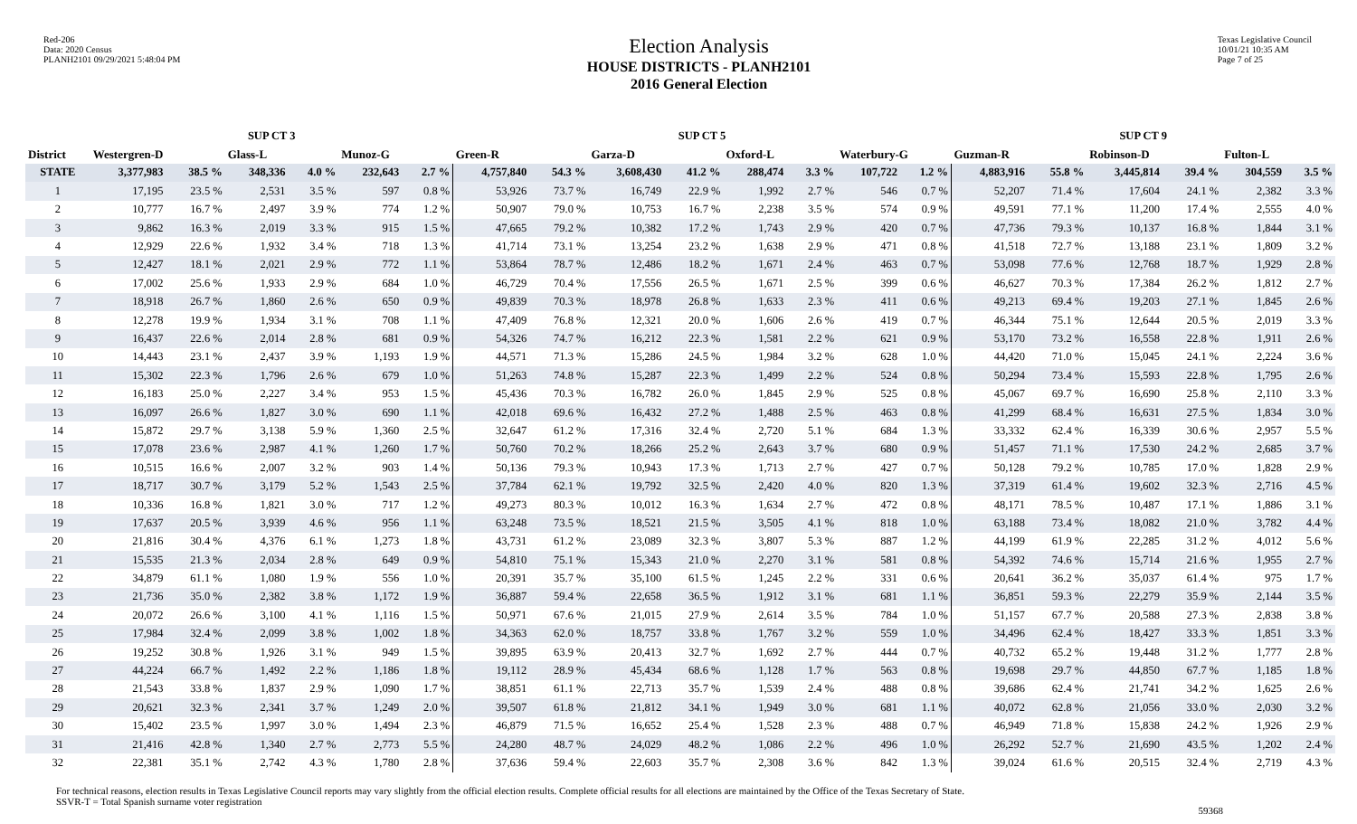Red-206
Data: 2020 Census
PLANH2101 09/29/2021 5:48:04 PM
Election Analysis
HOUSE DISTRICTS - PLANH2101
2016 General Election
Texas Legislative Council
10/01/21 10:35 AM
Page 7 of 25
| | SUP CT 3 | | | | | | SUP CT 5 | | | | | | | | SUP CT 9 | | | | | |
| --- | --- | --- | --- | --- | --- | --- | --- | --- | --- | --- | --- | --- | --- | --- | --- | --- | --- | --- | --- | --- |
| District | Westergren-D | | Glass-L | | Munoz-G | | Green-R | | Garza-D | | Oxford-L | | Waterbury-G | | Guzman-R | | Robinson-D | | Fulton-L | |
| STATE | 3,377,983 | 38.5 % | 348,336 | 4.0 % | 232,643 | 2.7 % | 4,757,840 | 54.3 % | 3,608,430 | 41.2 % | 288,474 | 3.3 % | 107,722 | 1.2 % | 4,883,916 | 55.8 % | 3,445,814 | 39.4 % | 304,559 | 3.5 % |
| 1 | 17,195 | 23.5 % | 2,531 | 3.5 % | 597 | 0.8 % | 53,926 | 73.7 % | 16,749 | 22.9 % | 1,992 | 2.7 % | 546 | 0.7 % | 52,207 | 71.4 % | 17,604 | 24.1 % | 2,382 | 3.3 % |
| 2 | 10,777 | 16.7 % | 2,497 | 3.9 % | 774 | 1.2 % | 50,907 | 79.0 % | 10,753 | 16.7 % | 2,238 | 3.5 % | 574 | 0.9 % | 49,591 | 77.1 % | 11,200 | 17.4 % | 2,555 | 4.0 % |
| 3 | 9,862 | 16.3 % | 2,019 | 3.3 % | 915 | 1.5 % | 47,665 | 79.2 % | 10,382 | 17.2 % | 1,743 | 2.9 % | 420 | 0.7 % | 47,736 | 79.3 % | 10,137 | 16.8 % | 1,844 | 3.1 % |
| 4 | 12,929 | 22.6 % | 1,932 | 3.4 % | 718 | 1.3 % | 41,714 | 73.1 % | 13,254 | 23.2 % | 1,638 | 2.9 % | 471 | 0.8 % | 41,518 | 72.7 % | 13,188 | 23.1 % | 1,809 | 3.2 % |
| 5 | 12,427 | 18.1 % | 2,021 | 2.9 % | 772 | 1.1 % | 53,864 | 78.7 % | 12,486 | 18.2 % | 1,671 | 2.4 % | 463 | 0.7 % | 53,098 | 77.6 % | 12,768 | 18.7 % | 1,929 | 2.8 % |
| 6 | 17,002 | 25.6 % | 1,933 | 2.9 % | 684 | 1.0 % | 46,729 | 70.4 % | 17,556 | 26.5 % | 1,671 | 2.5 % | 399 | 0.6 % | 46,627 | 70.3 % | 17,384 | 26.2 % | 1,812 | 2.7 % |
| 7 | 18,918 | 26.7 % | 1,860 | 2.6 % | 650 | 0.9 % | 49,839 | 70.3 % | 18,978 | 26.8 % | 1,633 | 2.3 % | 411 | 0.6 % | 49,213 | 69.4 % | 19,203 | 27.1 % | 1,845 | 2.6 % |
| 8 | 12,278 | 19.9 % | 1,934 | 3.1 % | 708 | 1.1 % | 47,409 | 76.8 % | 12,321 | 20.0 % | 1,606 | 2.6 % | 419 | 0.7 % | 46,344 | 75.1 % | 12,644 | 20.5 % | 2,019 | 3.3 % |
| 9 | 16,437 | 22.6 % | 2,014 | 2.8 % | 681 | 0.9 % | 54,326 | 74.7 % | 16,212 | 22.3 % | 1,581 | 2.2 % | 621 | 0.9 % | 53,170 | 73.2 % | 16,558 | 22.8 % | 1,911 | 2.6 % |
| 10 | 14,443 | 23.1 % | 2,437 | 3.9 % | 1,193 | 1.9 % | 44,571 | 71.3 % | 15,286 | 24.5 % | 1,984 | 3.2 % | 628 | 1.0 % | 44,420 | 71.0 % | 15,045 | 24.1 % | 2,224 | 3.6 % |
| 11 | 15,302 | 22.3 % | 1,796 | 2.6 % | 679 | 1.0 % | 51,263 | 74.8 % | 15,287 | 22.3 % | 1,499 | 2.2 % | 524 | 0.8 % | 50,294 | 73.4 % | 15,593 | 22.8 % | 1,795 | 2.6 % |
| 12 | 16,183 | 25.0 % | 2,227 | 3.4 % | 953 | 1.5 % | 45,436 | 70.3 % | 16,782 | 26.0 % | 1,845 | 2.9 % | 525 | 0.8 % | 45,067 | 69.7 % | 16,690 | 25.8 % | 2,110 | 3.3 % |
| 13 | 16,097 | 26.6 % | 1,827 | 3.0 % | 690 | 1.1 % | 42,018 | 69.6 % | 16,432 | 27.2 % | 1,488 | 2.5 % | 463 | 0.8 % | 41,299 | 68.4 % | 16,631 | 27.5 % | 1,834 | 3.0 % |
| 14 | 15,872 | 29.7 % | 3,138 | 5.9 % | 1,360 | 2.5 % | 32,647 | 61.2 % | 17,316 | 32.4 % | 2,720 | 5.1 % | 684 | 1.3 % | 33,332 | 62.4 % | 16,339 | 30.6 % | 2,957 | 5.5 % |
| 15 | 17,078 | 23.6 % | 2,987 | 4.1 % | 1,260 | 1.7 % | 50,760 | 70.2 % | 18,266 | 25.2 % | 2,643 | 3.7 % | 680 | 0.9 % | 51,457 | 71.1 % | 17,530 | 24.2 % | 2,685 | 3.7 % |
| 16 | 10,515 | 16.6 % | 2,007 | 3.2 % | 903 | 1.4 % | 50,136 | 79.3 % | 10,943 | 17.3 % | 1,713 | 2.7 % | 427 | 0.7 % | 50,128 | 79.2 % | 10,785 | 17.0 % | 1,828 | 2.9 % |
| 17 | 18,717 | 30.7 % | 3,179 | 5.2 % | 1,543 | 2.5 % | 37,784 | 62.1 % | 19,792 | 32.5 % | 2,420 | 4.0 % | 820 | 1.3 % | 37,319 | 61.4 % | 19,602 | 32.3 % | 2,716 | 4.5 % |
| 18 | 10,336 | 16.8 % | 1,821 | 3.0 % | 717 | 1.2 % | 49,273 | 80.3 % | 10,012 | 16.3 % | 1,634 | 2.7 % | 472 | 0.8 % | 48,171 | 78.5 % | 10,487 | 17.1 % | 1,886 | 3.1 % |
| 19 | 17,637 | 20.5 % | 3,939 | 4.6 % | 956 | 1.1 % | 63,248 | 73.5 % | 18,521 | 21.5 % | 3,505 | 4.1 % | 818 | 1.0 % | 63,188 | 73.4 % | 18,082 | 21.0 % | 3,782 | 4.4 % |
| 20 | 21,816 | 30.4 % | 4,376 | 6.1 % | 1,273 | 1.8 % | 43,731 | 61.2 % | 23,089 | 32.3 % | 3,807 | 5.3 % | 887 | 1.2 % | 44,199 | 61.9 % | 22,285 | 31.2 % | 4,012 | 5.6 % |
| 21 | 15,535 | 21.3 % | 2,034 | 2.8 % | 649 | 0.9 % | 54,810 | 75.1 % | 15,343 | 21.0 % | 2,270 | 3.1 % | 581 | 0.8 % | 54,392 | 74.6 % | 15,714 | 21.6 % | 1,955 | 2.7 % |
| 22 | 34,879 | 61.1 % | 1,080 | 1.9 % | 556 | 1.0 % | 20,391 | 35.7 % | 35,100 | 61.5 % | 1,245 | 2.2 % | 331 | 0.6 % | 20,641 | 36.2 % | 35,037 | 61.4 % | 975 | 1.7 % |
| 23 | 21,736 | 35.0 % | 2,382 | 3.8 % | 1,172 | 1.9 % | 36,887 | 59.4 % | 22,658 | 36.5 % | 1,912 | 3.1 % | 681 | 1.1 % | 36,851 | 59.3 % | 22,279 | 35.9 % | 2,144 | 3.5 % |
| 24 | 20,072 | 26.6 % | 3,100 | 4.1 % | 1,116 | 1.5 % | 50,971 | 67.6 % | 21,015 | 27.9 % | 2,614 | 3.5 % | 784 | 1.0 % | 51,157 | 67.7 % | 20,588 | 27.3 % | 2,838 | 3.8 % |
| 25 | 17,984 | 32.4 % | 2,099 | 3.8 % | 1,002 | 1.8 % | 34,363 | 62.0 % | 18,757 | 33.8 % | 1,767 | 3.2 % | 559 | 1.0 % | 34,496 | 62.4 % | 18,427 | 33.3 % | 1,851 | 3.3 % |
| 26 | 19,252 | 30.8 % | 1,926 | 3.1 % | 949 | 1.5 % | 39,895 | 63.9 % | 20,413 | 32.7 % | 1,692 | 2.7 % | 444 | 0.7 % | 40,732 | 65.2 % | 19,448 | 31.2 % | 1,777 | 2.8 % |
| 27 | 44,224 | 66.7 % | 1,492 | 2.2 % | 1,186 | 1.8 % | 19,112 | 28.9 % | 45,434 | 68.6 % | 1,128 | 1.7 % | 563 | 0.8 % | 19,698 | 29.7 % | 44,850 | 67.7 % | 1,185 | 1.8 % |
| 28 | 21,543 | 33.8 % | 1,837 | 2.9 % | 1,090 | 1.7 % | 38,851 | 61.1 % | 22,713 | 35.7 % | 1,539 | 2.4 % | 488 | 0.8 % | 39,686 | 62.4 % | 21,741 | 34.2 % | 1,625 | 2.6 % |
| 29 | 20,621 | 32.3 % | 2,341 | 3.7 % | 1,249 | 2.0 % | 39,507 | 61.8 % | 21,812 | 34.1 % | 1,949 | 3.0 % | 681 | 1.1 % | 40,072 | 62.8 % | 21,056 | 33.0 % | 2,030 | 3.2 % |
| 30 | 15,402 | 23.5 % | 1,997 | 3.0 % | 1,494 | 2.3 % | 46,879 | 71.5 % | 16,652 | 25.4 % | 1,528 | 2.3 % | 488 | 0.7 % | 46,949 | 71.8 % | 15,838 | 24.2 % | 1,926 | 2.9 % |
| 31 | 21,416 | 42.8 % | 1,340 | 2.7 % | 2,773 | 5.5 % | 24,280 | 48.7 % | 24,029 | 48.2 % | 1,086 | 2.2 % | 496 | 1.0 % | 26,292 | 52.7 % | 21,690 | 43.5 % | 1,202 | 2.4 % |
| 32 | 22,381 | 35.1 % | 2,742 | 4.3 % | 1,780 | 2.8 % | 37,636 | 59.4 % | 22,603 | 35.7 % | 2,308 | 3.6 % | 842 | 1.3 % | 39,024 | 61.6 % | 20,515 | 32.4 % | 2,719 | 4.3 % |
For technical reasons, election results in Texas Legislative Council reports may vary slightly from the official election results. Complete official results for all elections are maintained by the Office of the Texas Secretary of State.
SSVR-T = Total Spanish surname voter registration
59368